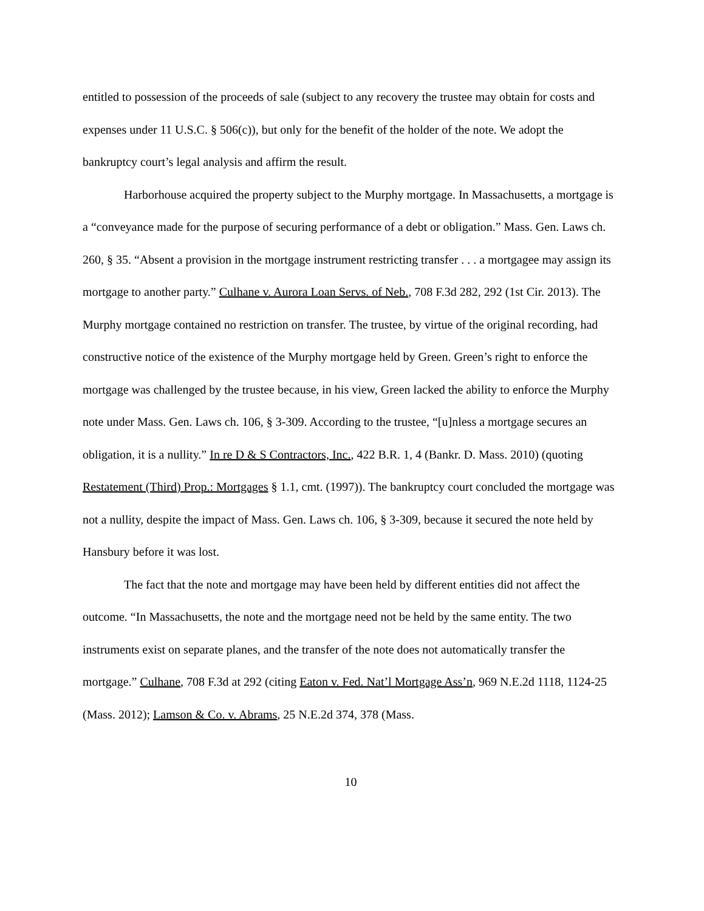entitled to possession of the proceeds of sale (subject to any recovery the trustee may obtain for costs and expenses under 11 U.S.C. § 506(c)), but only for the benefit of the holder of the note. We adopt the bankruptcy court’s legal analysis and affirm the result.
Harborhouse acquired the property subject to the Murphy mortgage. In Massachusetts, a mortgage is a “conveyance made for the purpose of securing performance of a debt or obligation.” Mass. Gen. Laws ch. 260, § 35. “Absent a provision in the mortgage instrument restricting transfer . . . a mortgagee may assign its mortgage to another party.” Culhane v. Aurora Loan Servs. of Neb., 708 F.3d 282, 292 (1st Cir. 2013). The Murphy mortgage contained no restriction on transfer. The trustee, by virtue of the original recording, had constructive notice of the existence of the Murphy mortgage held by Green. Green’s right to enforce the mortgage was challenged by the trustee because, in his view, Green lacked the ability to enforce the Murphy note under Mass. Gen. Laws ch. 106, § 3-309. According to the trustee, “[u]nless a mortgage secures an obligation, it is a nullity.” In re D & S Contractors, Inc., 422 B.R. 1, 4 (Bankr. D. Mass. 2010) (quoting Restatement (Third) Prop.: Mortgages § 1.1, cmt. (1997)). The bankruptcy court concluded the mortgage was not a nullity, despite the impact of Mass. Gen. Laws ch. 106, § 3-309, because it secured the note held by Hansbury before it was lost.
The fact that the note and mortgage may have been held by different entities did not affect the outcome. “In Massachusetts, the note and the mortgage need not be held by the same entity. The two instruments exist on separate planes, and the transfer of the note does not automatically transfer the mortgage.” Culhane, 708 F.3d at 292 (citing Eaton v. Fed. Nat’l Mortgage Ass’n, 969 N.E.2d 1118, 1124-25 (Mass. 2012); Lamson & Co. v. Abrams, 25 N.E.2d 374, 378 (Mass.
10